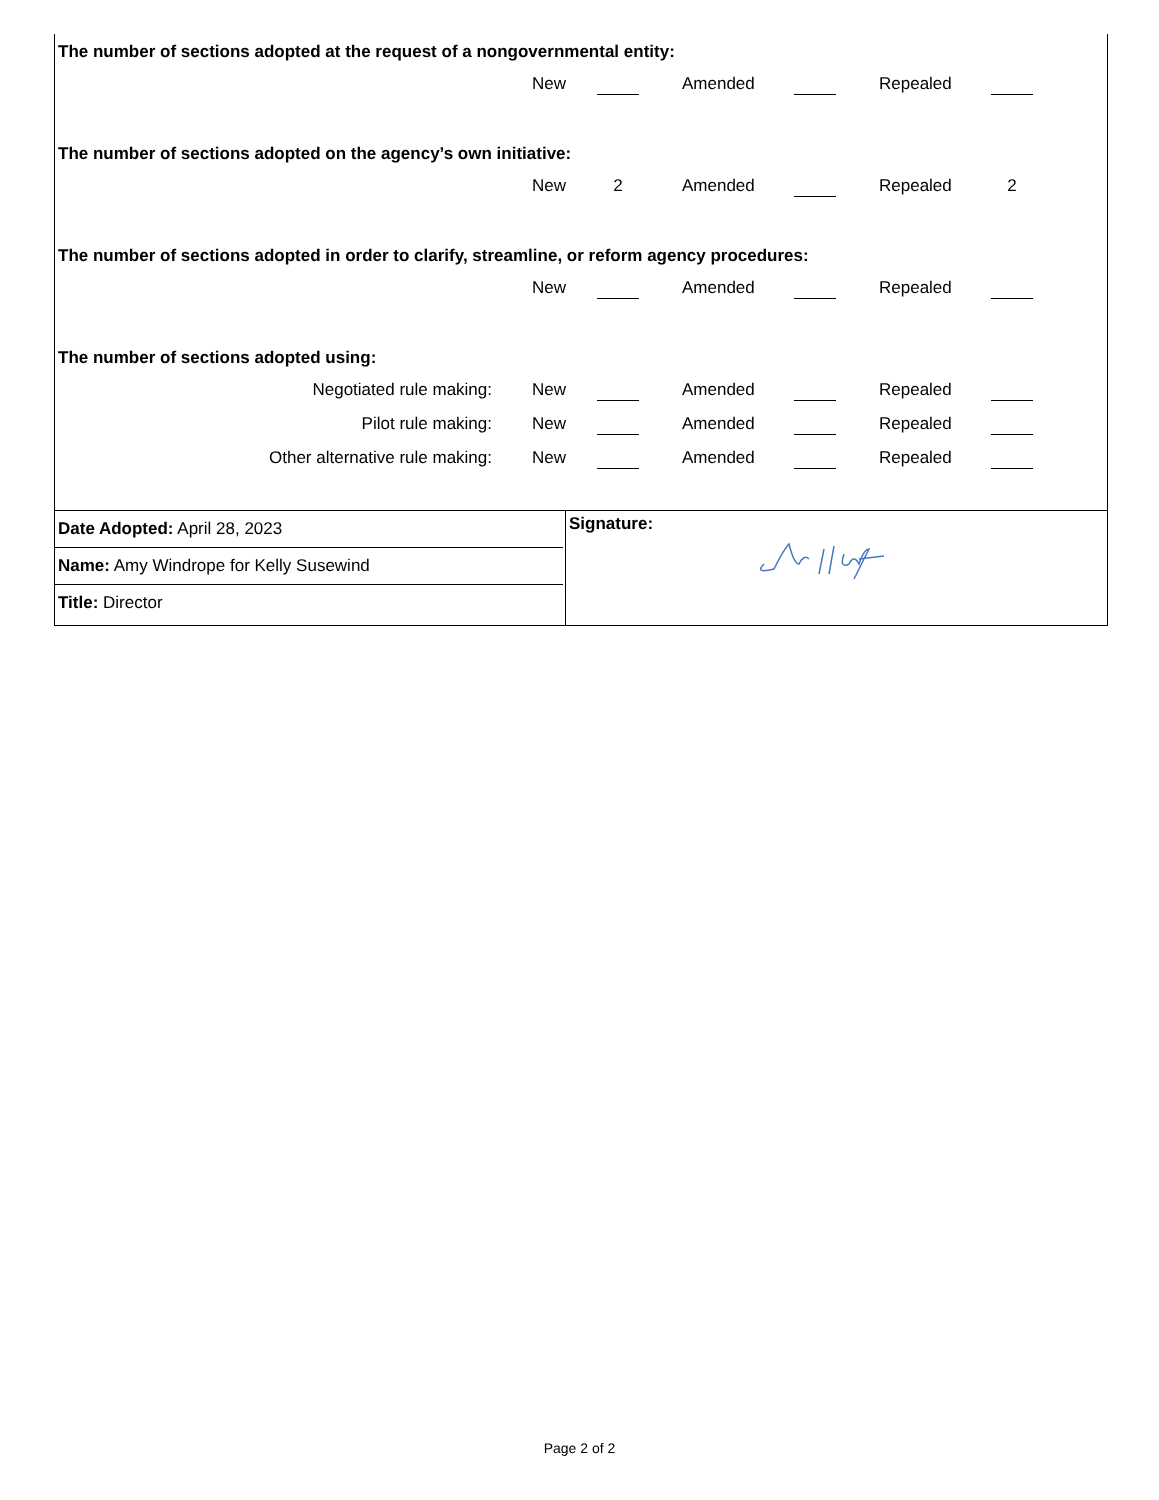The number of sections adopted at the request of a nongovernmental entity:
New Amended Repealed
The number of sections adopted on the agency’s own initiative:
New 2 Amended Repealed 2
The number of sections adopted in order to clarify, streamline, or reform agency procedures:
New Amended Repealed
The number of sections adopted using:
Negotiated rule making: New Amended Repealed
Pilot rule making: New Amended Repealed
Other alternative rule making: New Amended Repealed
Date Adopted: April 28, 2023
Name: Amy Windrope for Kelly Susewind
Title: Director
Signature:
Page 2 of 2